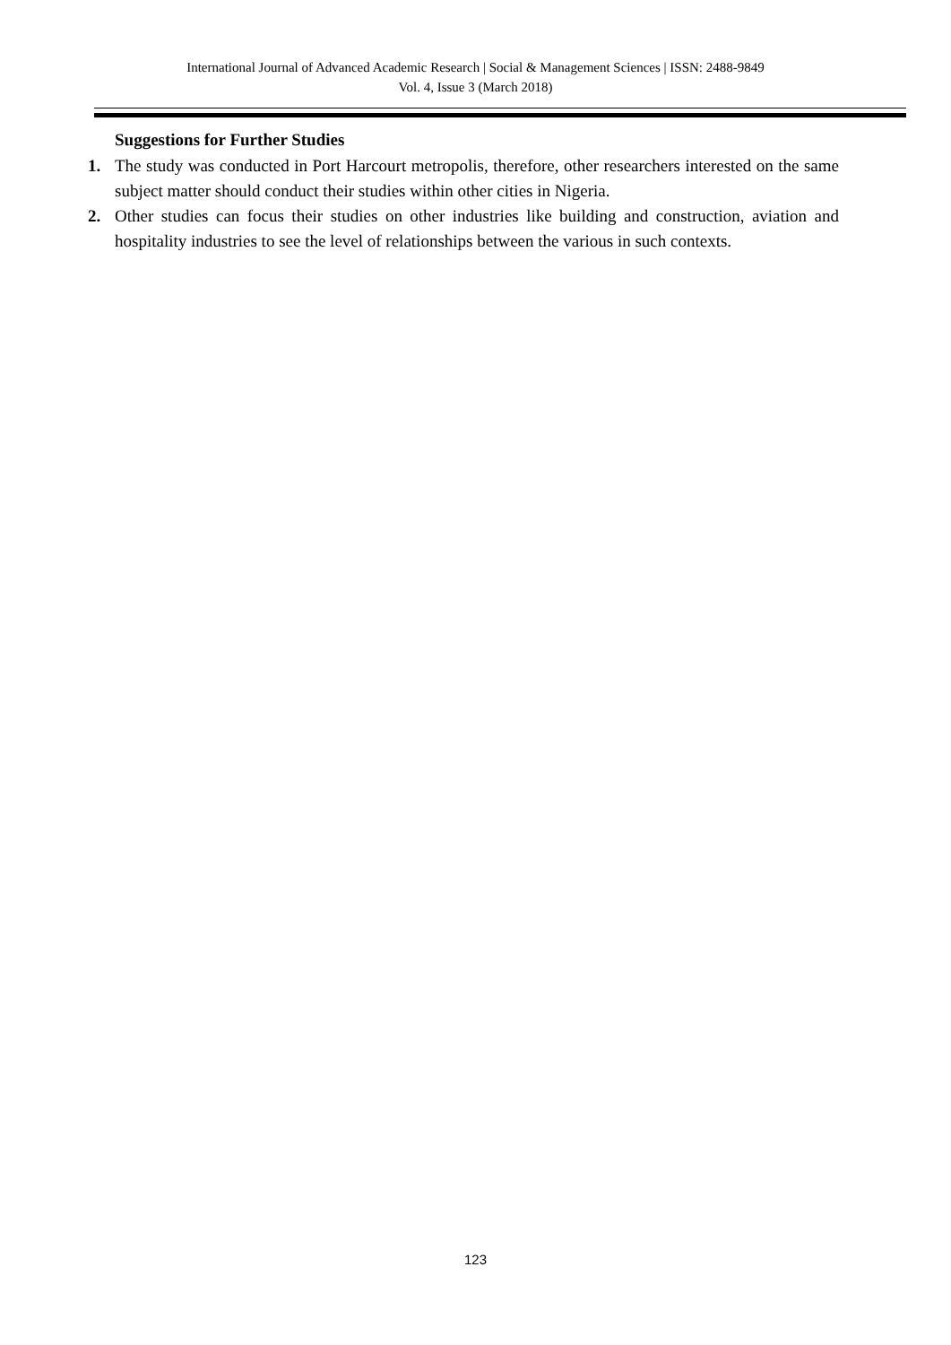International Journal of Advanced Academic Research | Social & Management Sciences | ISSN: 2488-9849
Vol. 4, Issue 3 (March 2018)
Suggestions for Further Studies
1. The study was conducted in Port Harcourt metropolis, therefore, other researchers interested on the same subject matter should conduct their studies within other cities in Nigeria.
2. Other studies can focus their studies on other industries like building and construction, aviation and hospitality industries to see the level of relationships between the various in such contexts.
123